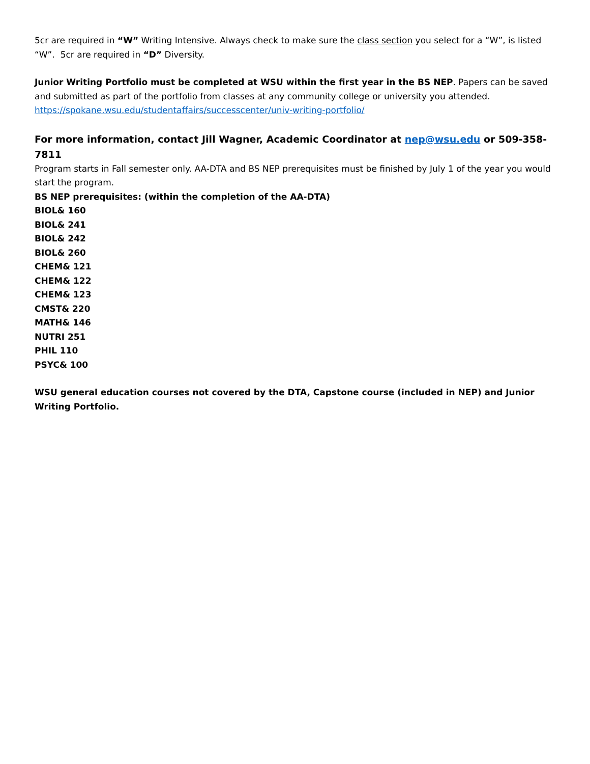5cr are required in “W” Writing Intensive. Always check to make sure the class section you select for a “W”, is listed “W”. 5cr are required in “D” Diversity.
Junior Writing Portfolio must be completed at WSU within the first year in the BS NEP. Papers can be saved and submitted as part of the portfolio from classes at any community college or university you attended. https://spokane.wsu.edu/studentaffairs/successcenter/univ-writing-portfolio/
For more information, contact Jill Wagner, Academic Coordinator at nep@wsu.edu or 509-358-7811
Program starts in Fall semester only. AA-DTA and BS NEP prerequisites must be finished by July 1 of the year you would start the program.
BS NEP prerequisites: (within the completion of the AA-DTA)
BIOL& 160
BIOL& 241
BIOL& 242
BIOL& 260
CHEM& 121
CHEM& 122
CHEM& 123
CMST& 220
MATH& 146
NUTRI 251
PHIL 110
PSYC& 100
WSU general education courses not covered by the DTA, Capstone course (included in NEP) and Junior Writing Portfolio.